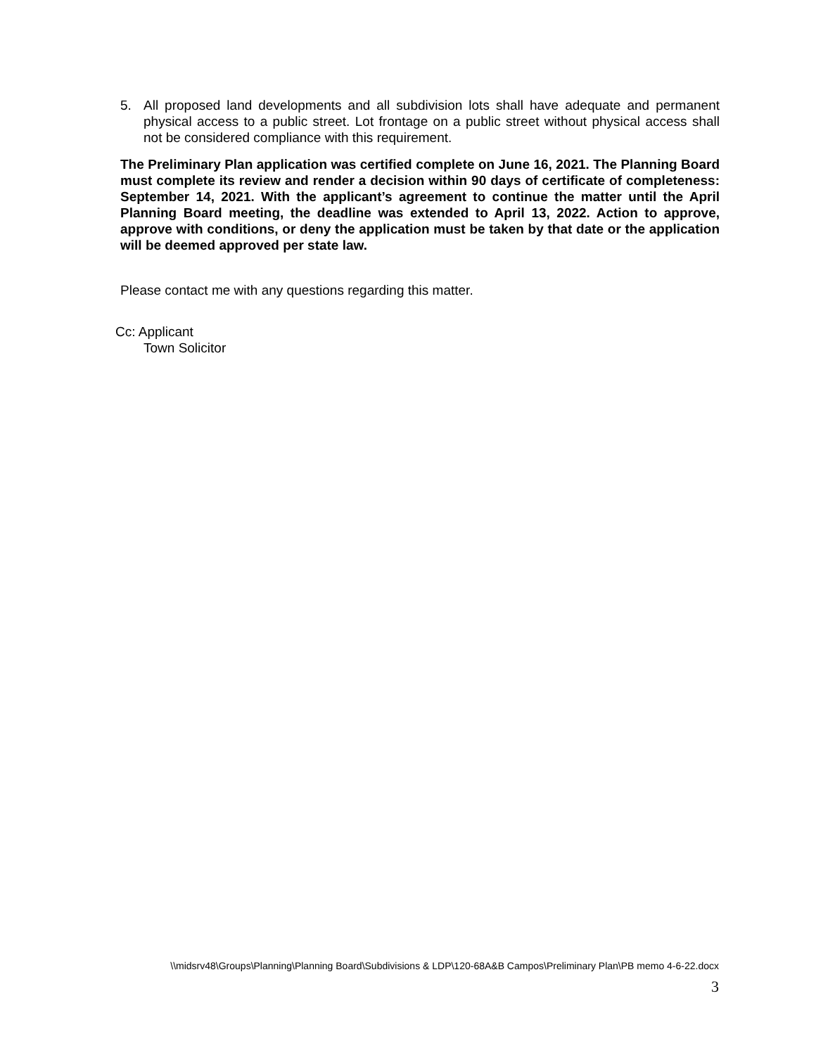5. All proposed land developments and all subdivision lots shall have adequate and permanent physical access to a public street. Lot frontage on a public street without physical access shall not be considered compliance with this requirement.
The Preliminary Plan application was certified complete on June 16, 2021. The Planning Board must complete its review and render a decision within 90 days of certificate of completeness: September 14, 2021. With the applicant’s agreement to continue the matter until the April Planning Board meeting, the deadline was extended to April 13, 2022. Action to approve, approve with conditions, or deny the application must be taken by that date or the application will be deemed approved per state law.
Please contact me with any questions regarding this matter.
Cc: Applicant
Town Solicitor
\\midsrv48\Groups\Planning\Planning Board\Subdivisions & LDP\120-68A&B Campos\Preliminary Plan\PB memo 4-6-22.docx
3